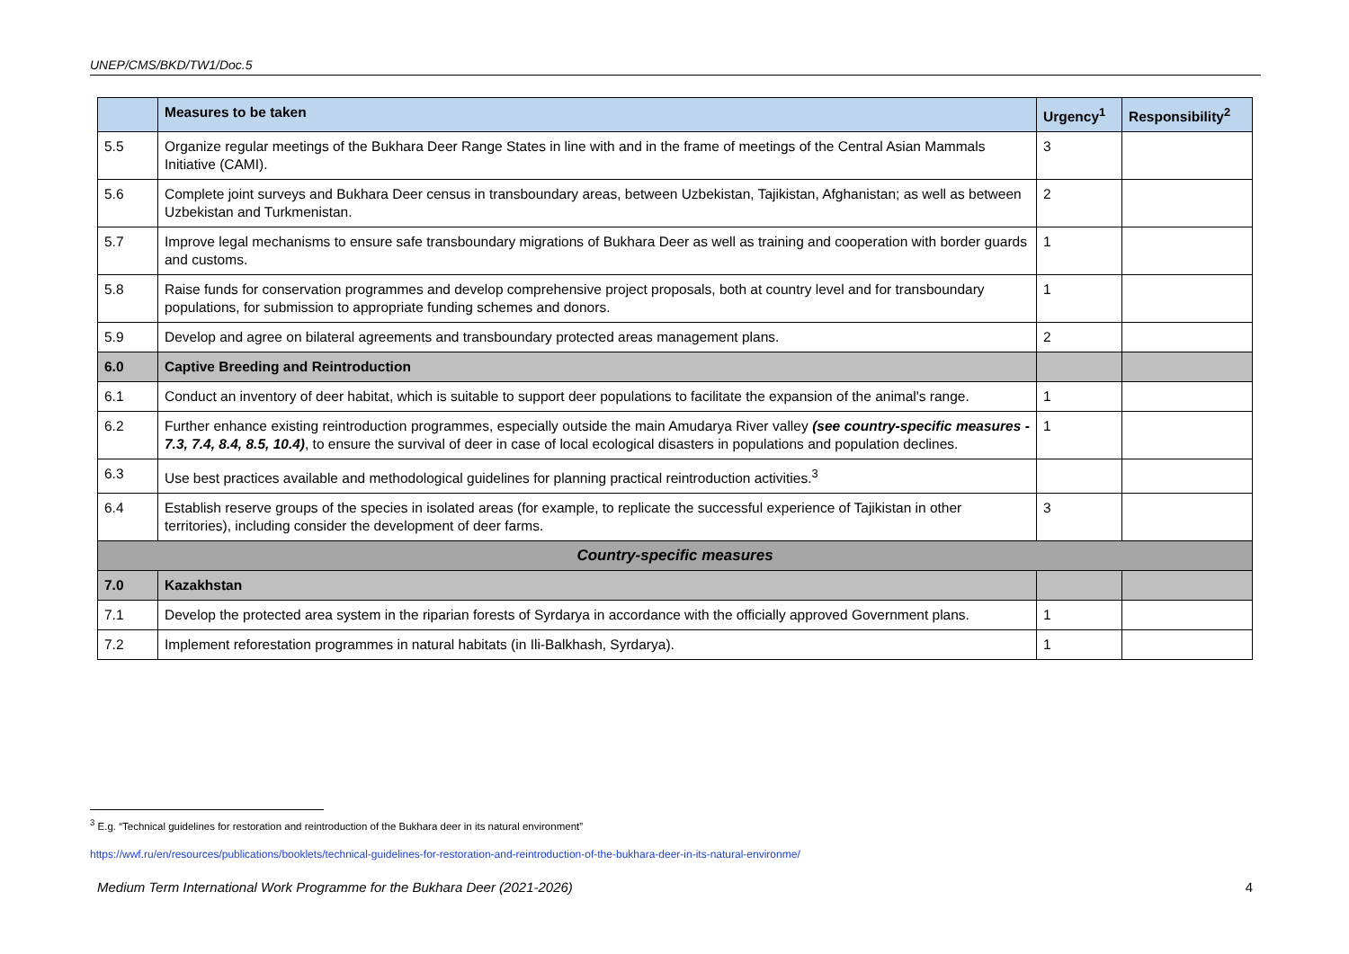UNEP/CMS/BKD/TW1/Doc.5
| | Measures to be taken | Urgency<sup>1</sup> | Responsibility<sup>2</sup> |
| --- | --- | --- | --- |
| 5.5 | Organize regular meetings of the Bukhara Deer Range States in line with and in the frame of meetings of the Central Asian Mammals Initiative (CAMI). | 3 | |
| 5.6 | Complete joint surveys and Bukhara Deer census in transboundary areas, between Uzbekistan, Tajikistan, Afghanistan; as well as between Uzbekistan and Turkmenistan. | 2 | |
| 5.7 | Improve legal mechanisms to ensure safe transboundary migrations of Bukhara Deer as well as training and cooperation with border guards and customs. | 1 | |
| 5.8 | Raise funds for conservation programmes and develop comprehensive project proposals, both at country level and for transboundary populations, for submission to appropriate funding schemes and donors. | 1 | |
| 5.9 | Develop and agree on bilateral agreements and transboundary protected areas management plans. | 2 | |
| 6.0 | Captive Breeding and Reintroduction | | |
| 6.1 | Conduct an inventory of deer habitat, which is suitable to support deer populations to facilitate the expansion of the animal's range. | 1 | |
| 6.2 | Further enhance existing reintroduction programmes, especially outside the main Amudarya River valley (see country-specific measures - 7.3, 7.4, 8.4, 8.5, 10.4) , to ensure the survival of deer in case of local ecological disasters in populations and population declines. | 1 | |
| 6.3 | Use best practices available and methodological guidelines for planning practical reintroduction activities.<sup>3</sup> | | |
| 6.4 | Establish reserve groups of the species in isolated areas (for example, to replicate the successful experience of Tajikistan in other territories), including consider the development of deer farms. | 3 | |
| Country-specific measures | | | |
| 7.0 | Kazakhstan | | |
| 7.1 | Develop the protected area system in the riparian forests of Syrdarya in accordance with the officially approved Government plans. | 1 | |
| 7.2 | Implement reforestation programmes in natural habitats (in Ili-Balkhash, Syrdarya). | 1 | |
<sup>3</sup> E.g. “Technical guidelines for restoration and reintroduction of the Bukhara deer in its natural environment”
https://wwf.ru/en/resources/publications/booklets/technical-guidelines-for-restoration-and-reintroduction-of-the-bukhara-deer-in-its-natural-environme/
Medium Term International Work Programme for the Bukhara Deer (2021-2026) 4